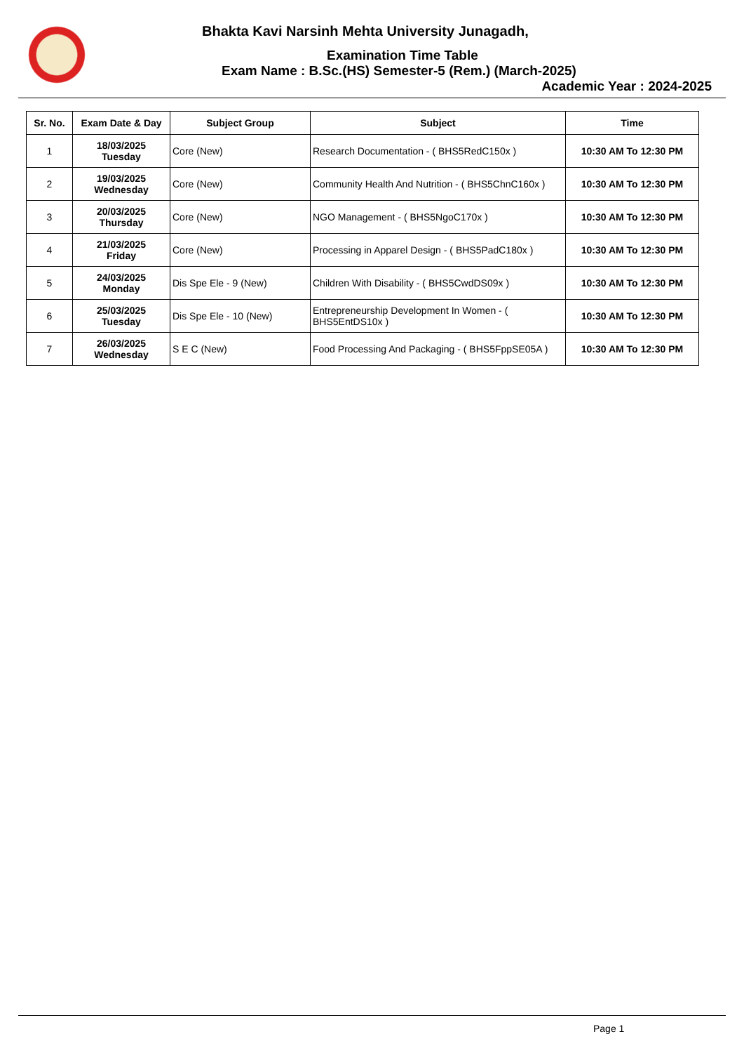Bhakta Kavi Narsinh Mehta University Junagadh,
Examination Time Table
Exam Name : B.Sc.(HS) Semester-5 (Rem.) (March-2025)
Academic Year : 2024-2025
| Sr. No. | Exam Date & Day | Subject Group | Subject | Time |
| --- | --- | --- | --- | --- |
| 1 | 18/03/2025 Tuesday | Core (New) | Research Documentation - ( BHS5RedC150x ) | 10:30 AM To 12:30 PM |
| 2 | 19/03/2025 Wednesday | Core (New) | Community Health And Nutrition - ( BHS5ChnC160x ) | 10:30 AM To 12:30 PM |
| 3 | 20/03/2025 Thursday | Core (New) | NGO Management - ( BHS5NgoC170x ) | 10:30 AM To 12:30 PM |
| 4 | 21/03/2025 Friday | Core (New) | Processing in Apparel Design - ( BHS5PadC180x ) | 10:30 AM To 12:30 PM |
| 5 | 24/03/2025 Monday | Dis Spe Ele - 9 (New) | Children With Disability - ( BHS5CwdDS09x ) | 10:30 AM To 12:30 PM |
| 6 | 25/03/2025 Tuesday | Dis Spe Ele - 10 (New) | Entrepreneurship Development In Women - ( BHS5EntDS10x ) | 10:30 AM To 12:30 PM |
| 7 | 26/03/2025 Wednesday | S E C (New) | Food Processing And Packaging - ( BHS5FppSE05A ) | 10:30 AM To 12:30 PM |
Page 1